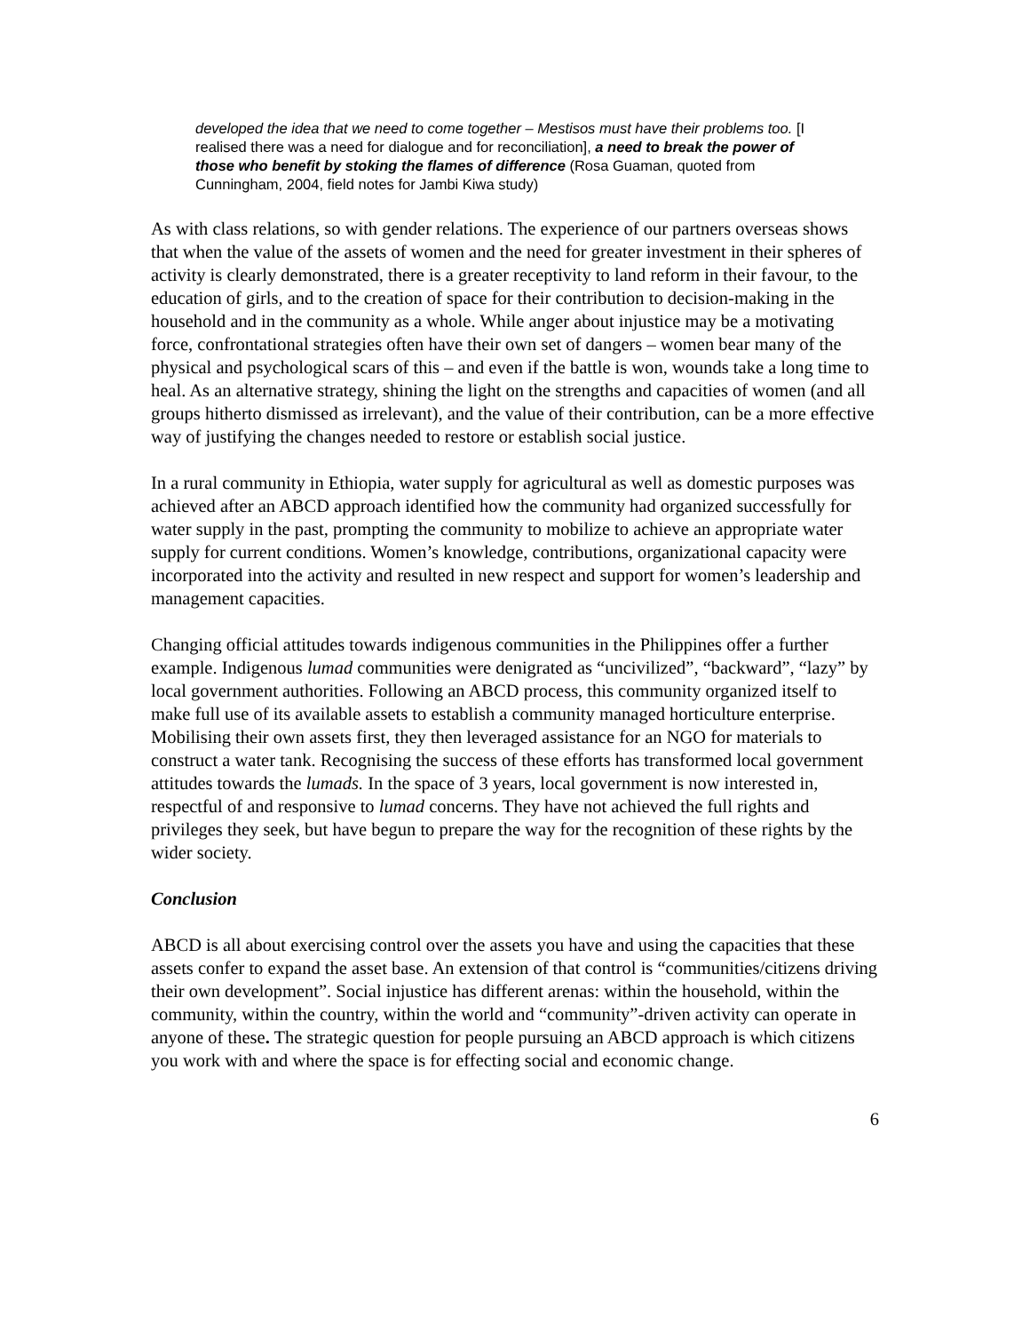developed the idea that we need to come together – Mestisos must have their problems too. [I realised there was a need for dialogue and for reconciliation], a need to break the power of those who benefit by stoking the flames of difference (Rosa Guaman, quoted from Cunningham, 2004, field notes for Jambi Kiwa study)
As with class relations, so with gender relations. The experience of our partners overseas shows that when the value of the assets of women and the need for greater investment in their spheres of activity is clearly demonstrated, there is a greater receptivity to land reform in their favour, to the education of girls, and to the creation of space for their contribution to decision-making in the household and in the community as a whole. While anger about injustice may be a motivating force, confrontational strategies often have their own set of dangers – women bear many of the physical and psychological scars of this – and even if the battle is won, wounds take a long time to heal. As an alternative strategy, shining the light on the strengths and capacities of women (and all groups hitherto dismissed as irrelevant), and the value of their contribution, can be a more effective way of justifying the changes needed to restore or establish social justice.
In a rural community in Ethiopia, water supply for agricultural as well as domestic purposes was achieved after an ABCD approach identified how the community had organized successfully for water supply in the past, prompting the community to mobilize to achieve an appropriate water supply for current conditions. Women’s knowledge, contributions, organizational capacity were incorporated into the activity and resulted in new respect and support for women’s leadership and management capacities.
Changing official attitudes towards indigenous communities in the Philippines offer a further example. Indigenous lumad communities were denigrated as “uncivilized”, “backward”, “lazy” by local government authorities. Following an ABCD process, this community organized itself to make full use of its available assets to establish a community managed horticulture enterprise. Mobilising their own assets first, they then leveraged assistance for an NGO for materials to construct a water tank. Recognising the success of these efforts has transformed local government attitudes towards the lumads. In the space of 3 years, local government is now interested in, respectful of and responsive to lumad concerns. They have not achieved the full rights and privileges they seek, but have begun to prepare the way for the recognition of these rights by the wider society.
Conclusion
ABCD is all about exercising control over the assets you have and using the capacities that these assets confer to expand the asset base. An extension of that control is “communities/citizens driving their own development”. Social injustice has different arenas: within the household, within the community, within the country, within the world and “community”-driven activity can operate in anyone of these. The strategic question for people pursuing an ABCD approach is which citizens you work with and where the space is for effecting social and economic change.
6